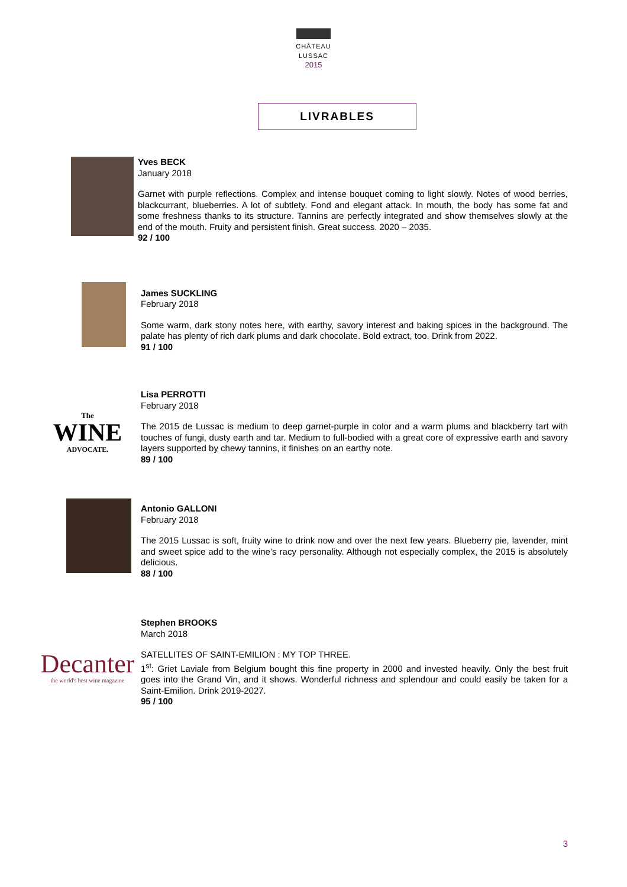CHÂTEAU
LUSSAC
2015
LIVRABLES
Yves BECK
January 2018
Garnet with purple reflections. Complex and intense bouquet coming to light slowly. Notes of wood berries, blackcurrant, blueberries. A lot of subtlety. Fond and elegant attack. In mouth, the body has some fat and some freshness thanks to its structure. Tannins are perfectly integrated and show themselves slowly at the end of the mouth. Fruity and persistent finish. Great success. 2020 – 2035.
92 / 100
James SUCKLING
February 2018
Some warm, dark stony notes here, with earthy, savory interest and baking spices in the background. The palate has plenty of rich dark plums and dark chocolate. Bold extract, too. Drink from 2022.
91 / 100
The
WINE
ADVOCATE.
Lisa PERROTTI
February 2018
The 2015 de Lussac is medium to deep garnet-purple in color and a warm plums and blackberry tart with touches of fungi, dusty earth and tar. Medium to full-bodied with a great core of expressive earth and savory layers supported by chewy tannins, it finishes on an earthy note.
89 / 100
Antonio GALLONI
February 2018
The 2015 Lussac is soft, fruity wine to drink now and over the next few years. Blueberry pie, lavender, mint and sweet spice add to the wine’s racy personality. Although not especially complex, the 2015 is absolutely delicious.
88 / 100
Decanter
the world's best wine magazine
Stephen BROOKS
March 2018
SATELLITES OF SAINT-EMILION : MY TOP THREE.
1<sup>st</sup>: Griet Laviale from Belgium bought this fine property in 2000 and invested heavily. Only the best fruit goes into the Grand Vin, and it shows. Wonderful richness and splendour and could easily be taken for a Saint-Emilion. Drink 2019-2027.
95 / 100
3